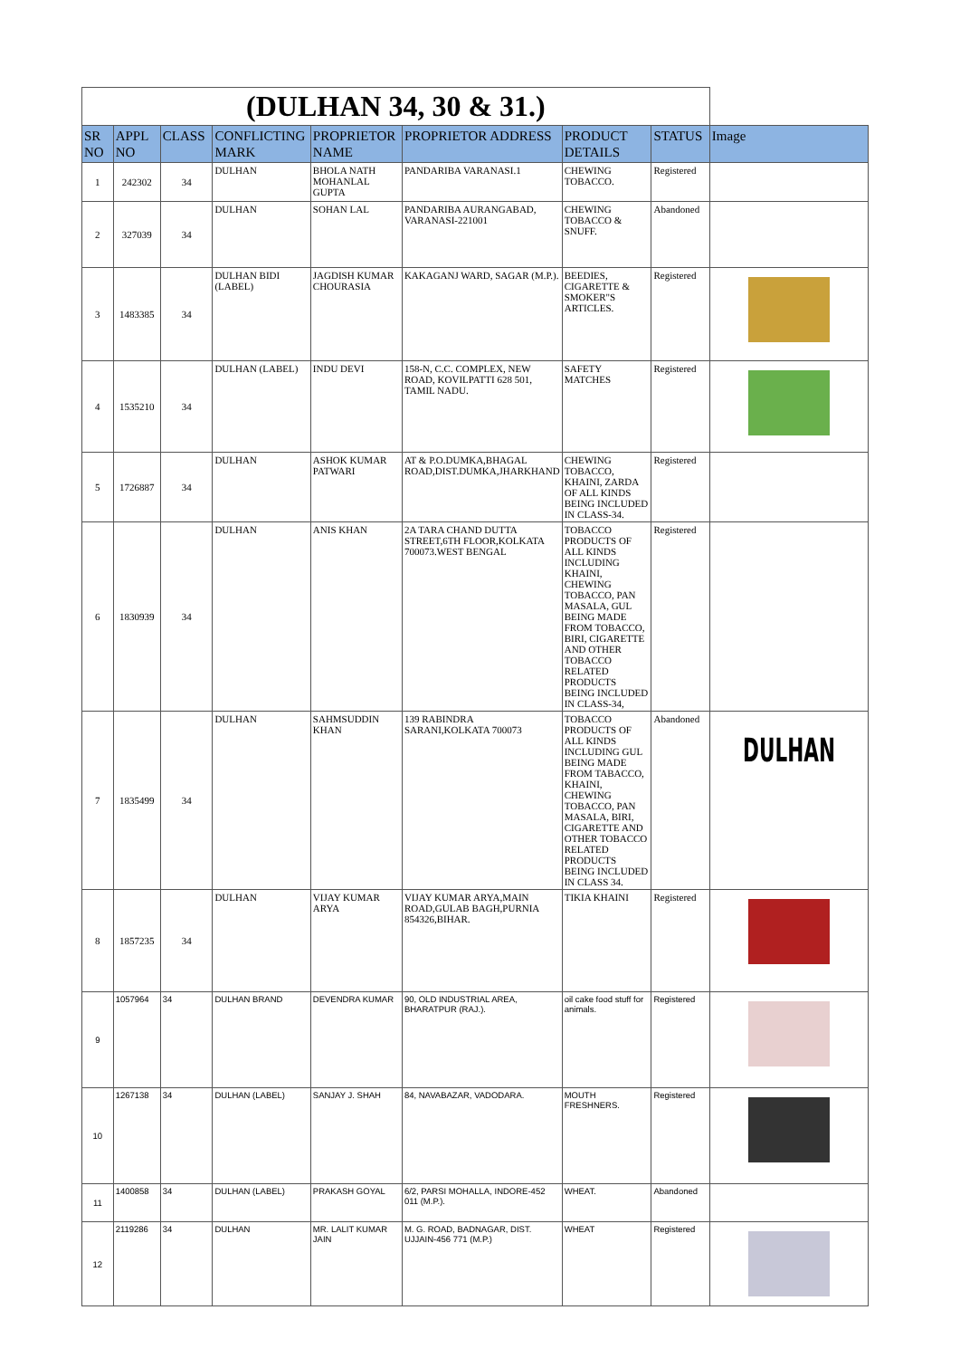| (DULHAN 34, 30 & 31.) | | | | | | | | |
| SR NO | APPL NO | CLASS | CONFLICTING MARK | PROPRIETOR NAME | PROPRIETOR ADDRESS | PRODUCT DETAILS | STATUS | Image |
| 1 | 242302 | 34 | DULHAN | BHOLA NATH MOHANLAL GUPTA | PANDARIBA VARANASI.1 | CHEWING TOBACCO. | Registered | |
| 2 | 327039 | 34 | DULHAN | SOHAN LAL | PANDARIBA AURANGABAD, VARANASI-221001 | CHEWING TOBACCO & SNUFF. | Abandoned | |
| 3 | 1483385 | 34 | DULHAN BIDI (LABEL) | JAGDISH KUMAR CHOURASIA | KAKAGANJ WARD, SAGAR (M.P.). | BEEDIES, CIGARETTE & SMOKER"S ARTICLES. | Registered | |
| 4 | 1535210 | 34 | DULHAN (LABEL) | INDU DEVI | 158-N, C.C. COMPLEX, NEW ROAD, KOVILPATTI 628 501, TAMIL NADU. | SAFETY MATCHES | Registered | |
| 5 | 1726887 | 34 | DULHAN | ASHOK KUMAR PATWARI | AT & P.O.DUMKA,BHAGAL ROAD,DIST.DUMKA,JHARKHAND | CHEWING TOBACCO, KHAINI, ZARDA OF ALL KINDS BEING INCLUDED IN CLASS-34. | Registered | |
| 6 | 1830939 | 34 | DULHAN | ANIS KHAN | 2A TARA CHAND DUTTA STREET,6TH FLOOR,KOLKATA 700073.WEST BENGAL | TOBACCO PRODUCTS OF ALL KINDS INCLUDING KHAINI, CHEWING TOBACCO, PAN MASALA, GUL BEING MADE FROM TOBACCO, BIRI, CIGARETTE AND OTHER TOBACCO RELATED PRODUCTS BEING INCLUDED IN CLASS-34, | Registered | |
| 7 | 1835499 | 34 | DULHAN | SAHMSUDDIN KHAN | 139 RABINDRA SARANI,KOLKATA 700073 | TOBACCO PRODUCTS OF ALL KINDS INCLUDING GUL BEING MADE FROM TABACCO, KHAINI, CHEWING TOBACCO, PAN MASALA, BIRI, CIGARETTE AND OTHER TOBACCO RELATED PRODUCTS BEING INCLUDED IN CLASS 34. | Abandoned | DULHAN |
| 8 | 1857235 | 34 | DULHAN | VIJAY KUMAR ARYA | VIJAY KUMAR ARYA,MAIN ROAD,GULAB BAGH,PURNIA 854326,BIHAR. | TIKIA KHAINI | Registered | |
| 9 | 1057964 | 34 | DULHAN BRAND | DEVENDRA KUMAR | 90, OLD INDUSTRIAL AREA, BHARATPUR (RAJ.). | oil cake food stuff for animals. | Registered | |
| 10 | 1267138 | 34 | DULHAN (LABEL) | SANJAY J. SHAH | 84, NAVABAZAR, VADODARA. | MOUTH FRESHNERS. | Registered | |
| 11 | 1400858 | 34 | DULHAN (LABEL) | PRAKASH GOYAL | 6/2, PARSI MOHALLA, INDORE-452 011 (M.P.). | WHEAT. | Abandoned | |
| 12 | 2119286 | 34 | DULHAN | MR. LALIT KUMAR JAIN | M. G. ROAD, BADNAGAR, DIST. UJJAIN-456 771 (M.P.) | WHEAT | Registered | |